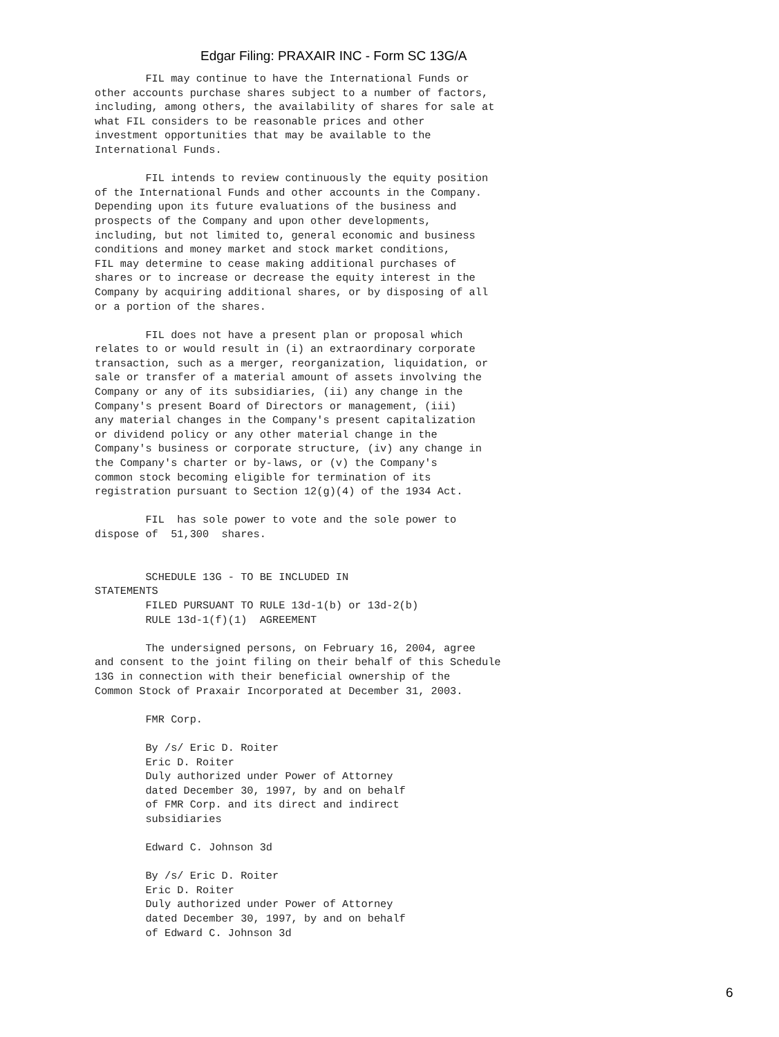Edgar Filing: PRAXAIR INC - Form SC 13G/A
        FIL may continue to have the International Funds or
other accounts purchase shares subject to a number of factors,
including, among others, the availability of shares for sale at
what FIL considers to be reasonable prices and other
investment opportunities that may be available to the
International Funds.

        FIL intends to review continuously the equity position
of the International Funds and other accounts in the Company.
Depending upon its future evaluations of the business and
prospects of the Company and upon other developments,
including, but not limited to, general economic and business
conditions and money market and stock market conditions,
FIL may determine to cease making additional purchases of
shares or to increase or decrease the equity interest in the
Company by acquiring additional shares, or by disposing of all
or a portion of the shares.

        FIL does not have a present plan or proposal which
relates to or would result in (i) an extraordinary corporate
transaction, such as a merger, reorganization, liquidation, or
sale or transfer of a material amount of assets involving the
Company or any of its subsidiaries, (ii) any change in the
Company's present Board of Directors or management, (iii)
any material changes in the Company's present capitalization
or dividend policy or any other material change in the
Company's business or corporate structure, (iv) any change in
the Company's charter or by-laws, or (v) the Company's
common stock becoming eligible for termination of its
registration pursuant to Section 12(g)(4) of the 1934 Act.

        FIL  has sole power to vote and the sole power to
dispose of  51,300  shares.


        SCHEDULE 13G - TO BE INCLUDED IN
STATEMENTS
        FILED PURSUANT TO RULE 13d-1(b) or 13d-2(b)
        RULE 13d-1(f)(1)  AGREEMENT

        The undersigned persons, on February 16, 2004, agree
and consent to the joint filing on their behalf of this Schedule
13G in connection with their beneficial ownership of the
Common Stock of Praxair Incorporated at December 31, 2003.

        FMR Corp.

        By /s/ Eric D. Roiter
        Eric D. Roiter
        Duly authorized under Power of Attorney
        dated December 30, 1997, by and on behalf
        of FMR Corp. and its direct and indirect
        subsidiaries

        Edward C. Johnson 3d

        By /s/ Eric D. Roiter
        Eric D. Roiter
        Duly authorized under Power of Attorney
        dated December 30, 1997, by and on behalf
        of Edward C. Johnson 3d
6